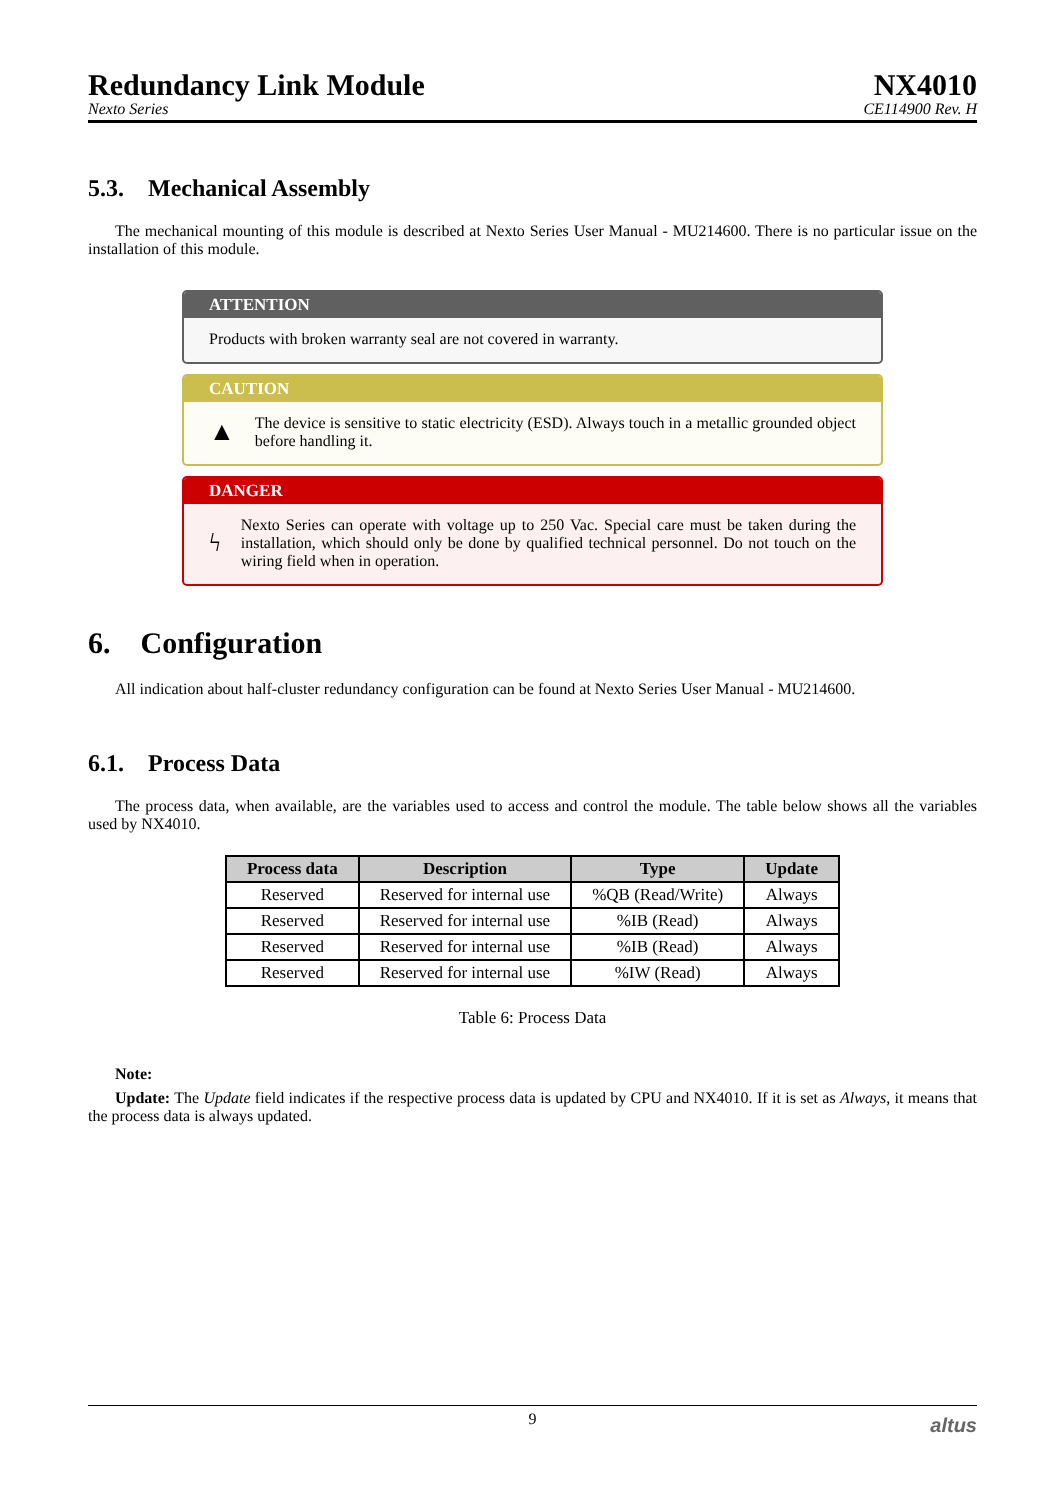Redundancy Link Module
Nexto Series
NX4010
CE114900 Rev. H
5.3. Mechanical Assembly
The mechanical mounting of this module is described at Nexto Series User Manual - MU214600. There is no particular issue on the installation of this module.
ATTENTION
Products with broken warranty seal are not covered in warranty.
CAUTION
▲
The device is sensitive to static electricity (ESD). Always touch in a metallic grounded object before handling it.
DANGER
ϟ
Nexto Series can operate with voltage up to 250 Vac. Special care must be taken during the installation, which should only be done by qualified technical personnel. Do not touch on the wiring field when in operation.
6. Configuration
All indication about half-cluster redundancy configuration can be found at Nexto Series User Manual - MU214600.
6.1. Process Data
The process data, when available, are the variables used to access and control the module. The table below shows all the variables used by NX4010.
| Process data | Description | Type | Update |
| --- | --- | --- | --- |
| Reserved | Reserved for internal use | %QB (Read/Write) | Always |
| Reserved | Reserved for internal use | %IB (Read) | Always |
| Reserved | Reserved for internal use | %IB (Read) | Always |
| Reserved | Reserved for internal use | %IW (Read) | Always |
Table 6: Process Data
Note:
Update: The Update field indicates if the respective process data is updated by CPU and NX4010. If it is set as Always, it means that the process data is always updated.
9 altus